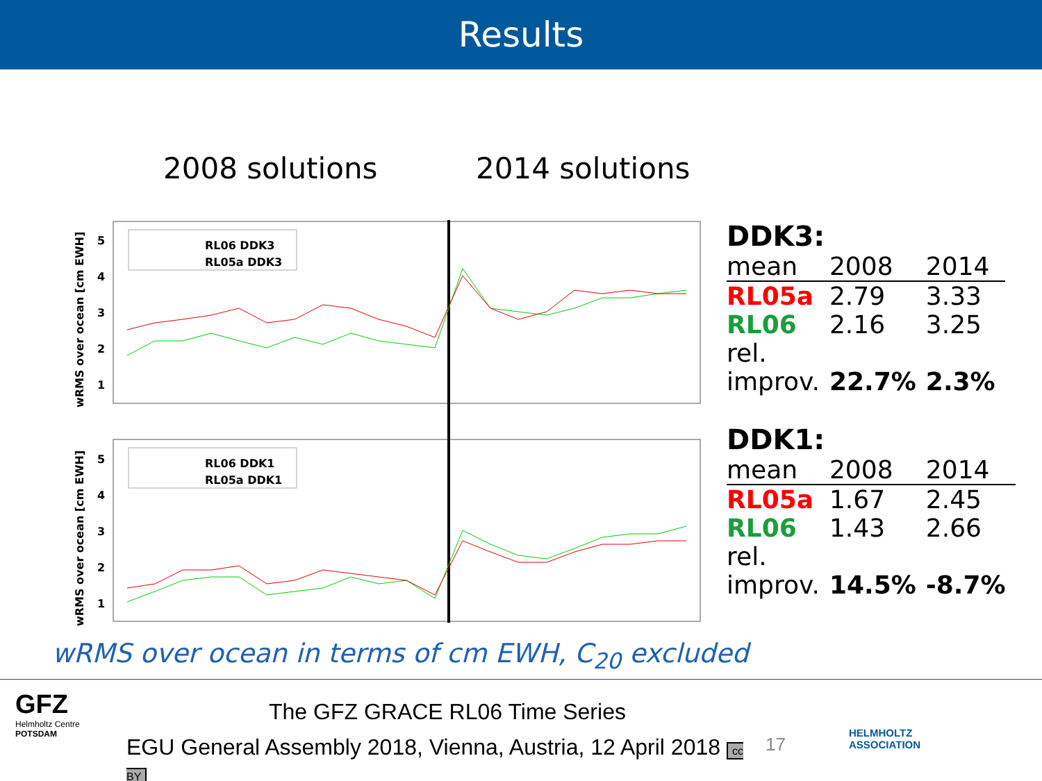Results
2008 solutions 2014 solutions
wRMS over ocean [cm EWH]
wRMS over ocean [cm EWH]
5
4
3
2
1
5
4
3
2
1
RL06 DDK3
RL05a DDK3
RL06 DDK1
RL05a DDK1
DDK3:
| mean | 2008 | 2014 |
| RL05a | 2.79 | 3.33 |
| RL06 | 2.16 | 3.25 |
| rel. | | |
| improv. | 22.7% | 2.3% |
DDK1:
| mean | 2008 | 2014 |
| RL05a | 1.67 | 2.45 |
| RL06 | 1.43 | 2.66 |
| rel. | | |
| improv. | 14.5% | -8.7% |
wRMS over ocean in terms of cm EWH, C<sub>20</sub> excluded
GFZ
Helmholtz Centre
POTSDAM
The GFZ GRACE RL06 Time Series
EGU General Assembly 2018, Vienna, Austria, 12 April 2018 cc BY
17
HELMHOLTZ
ASSOCIATION